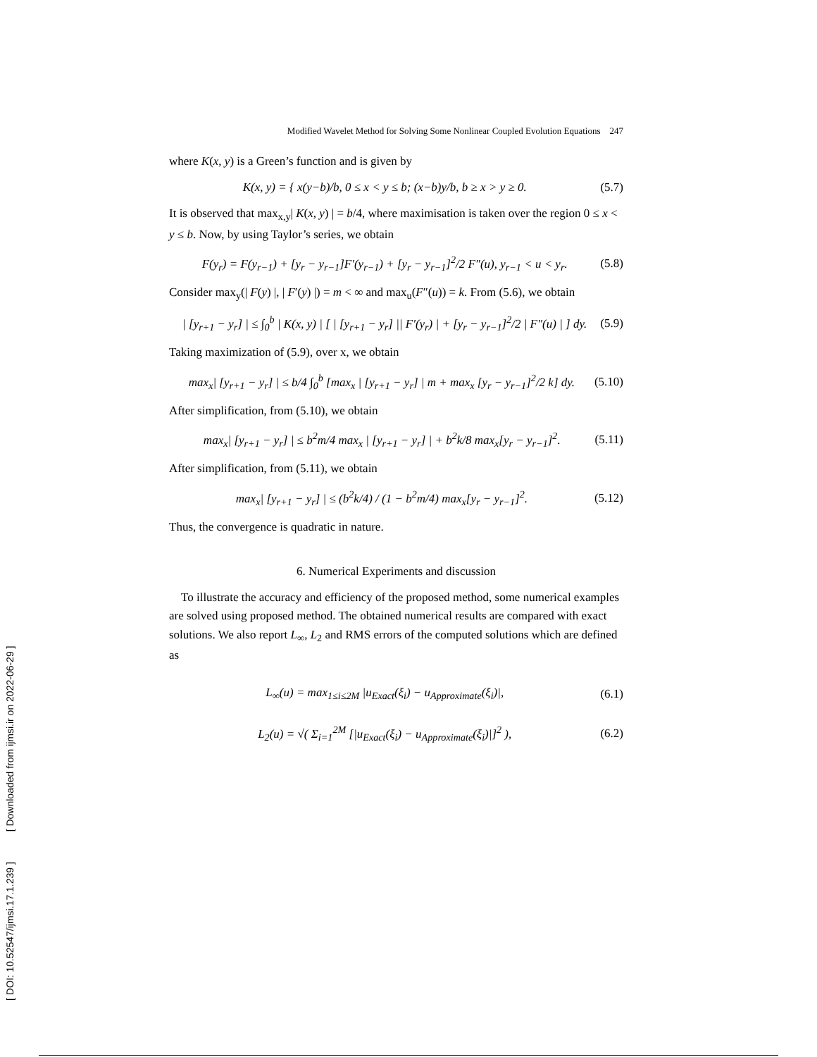[ DOI: 10.52547/ijmsi.17.1.239 ] [ Downloaded from ijmsi.ir on 2022-06-29 ]
Modified Wavelet Method for Solving Some Nonlinear Coupled Evolution Equations 247
where K(x, y) is a Green’s function and is given by
K(x, y) = { x(y−b)/b, 0 ≤ x < y ≤ b; (x−b)y/b, b ≥ x > y ≥ 0. (5.7)
It is observed that max<sub>x,y</sub>| K(x, y) | = b/4, where maximisation is taken over the region 0 ≤ x < y ≤ b. Now, by using Taylor’s series, we obtain
F(y<sub>r</sub>) = F(y<sub>r−1</sub>) + [y<sub>r</sub> − y<sub>r−1</sub>]F′(y<sub>r−1</sub>) + [y<sub>r</sub> − y<sub>r−1</sub>]<sup>2</sup>/2 F″(u), y<sub>r−1</sub> < u < y<sub>r</sub>. (5.8)
Consider max<sub>y</sub>(| F(y) |, | F′(y) |) = m < ∞ and max<sub>u</sub>(F″(u)) = k. From (5.6), we obtain
| [y<sub>r+1</sub> − y<sub>r</sub>] | ≤ ∫<sub>0</sub><sup>b</sup> | K(x, y) | [ | [y<sub>r+1</sub> − y<sub>r</sub>] || F′(y<sub>r</sub>) | + [y<sub>r</sub> − y<sub>r−1</sub>]<sup>2</sup>/2 | F″(u) | ] dy. (5.9)
Taking maximization of (5.9), over x, we obtain
max<sub>x</sub>| [y<sub>r+1</sub> − y<sub>r</sub>] | ≤ b/4 ∫<sub>0</sub><sup>b</sup> [max<sub>x</sub> | [y<sub>r+1</sub> − y<sub>r</sub>] | m + max<sub>x</sub> [y<sub>r</sub> − y<sub>r−1</sub>]<sup>2</sup>/2 k] dy. (5.10)
After simplification, from (5.10), we obtain
max<sub>x</sub>| [y<sub>r+1</sub> − y<sub>r</sub>] | ≤ b<sup>2</sup>m/4 max<sub>x</sub> | [y<sub>r+1</sub> − y<sub>r</sub>] | + b<sup>2</sup>k/8 max<sub>x</sub>[y<sub>r</sub> − y<sub>r−1</sub>]<sup>2</sup>. (5.11)
After simplification, from (5.11), we obtain
max<sub>x</sub>| [y<sub>r+1</sub> − y<sub>r</sub>] | ≤ (b<sup>2</sup>k/4) / (1 − b<sup>2</sup>m/4) max<sub>x</sub>[y<sub>r</sub> − y<sub>r−1</sub>]<sup>2</sup>. (5.12)
Thus, the convergence is quadratic in nature.
6. Numerical Experiments and discussion
To illustrate the accuracy and efficiency of the proposed method, some numerical examples are solved using proposed method. The obtained numerical results are compared with exact solutions. We also report L<sub>∞</sub>, L<sub>2</sub> and RMS errors of the computed solutions which are defined as
L<sub>∞</sub>(u) = max<sub>1≤i≤2M</sub> |u<sub>Exact</sub>(ξ<sub>i</sub>) − u<sub>Approximate</sub>(ξ<sub>i</sub>)|, (6.1)
L<sub>2</sub>(u) = √( Σ<sub>i=1</sub><sup>2M</sup> [|u<sub>Exact</sub>(ξ<sub>i</sub>) − u<sub>Approximate</sub>(ξ<sub>i</sub>)|]<sup>2</sup> ), (6.2)